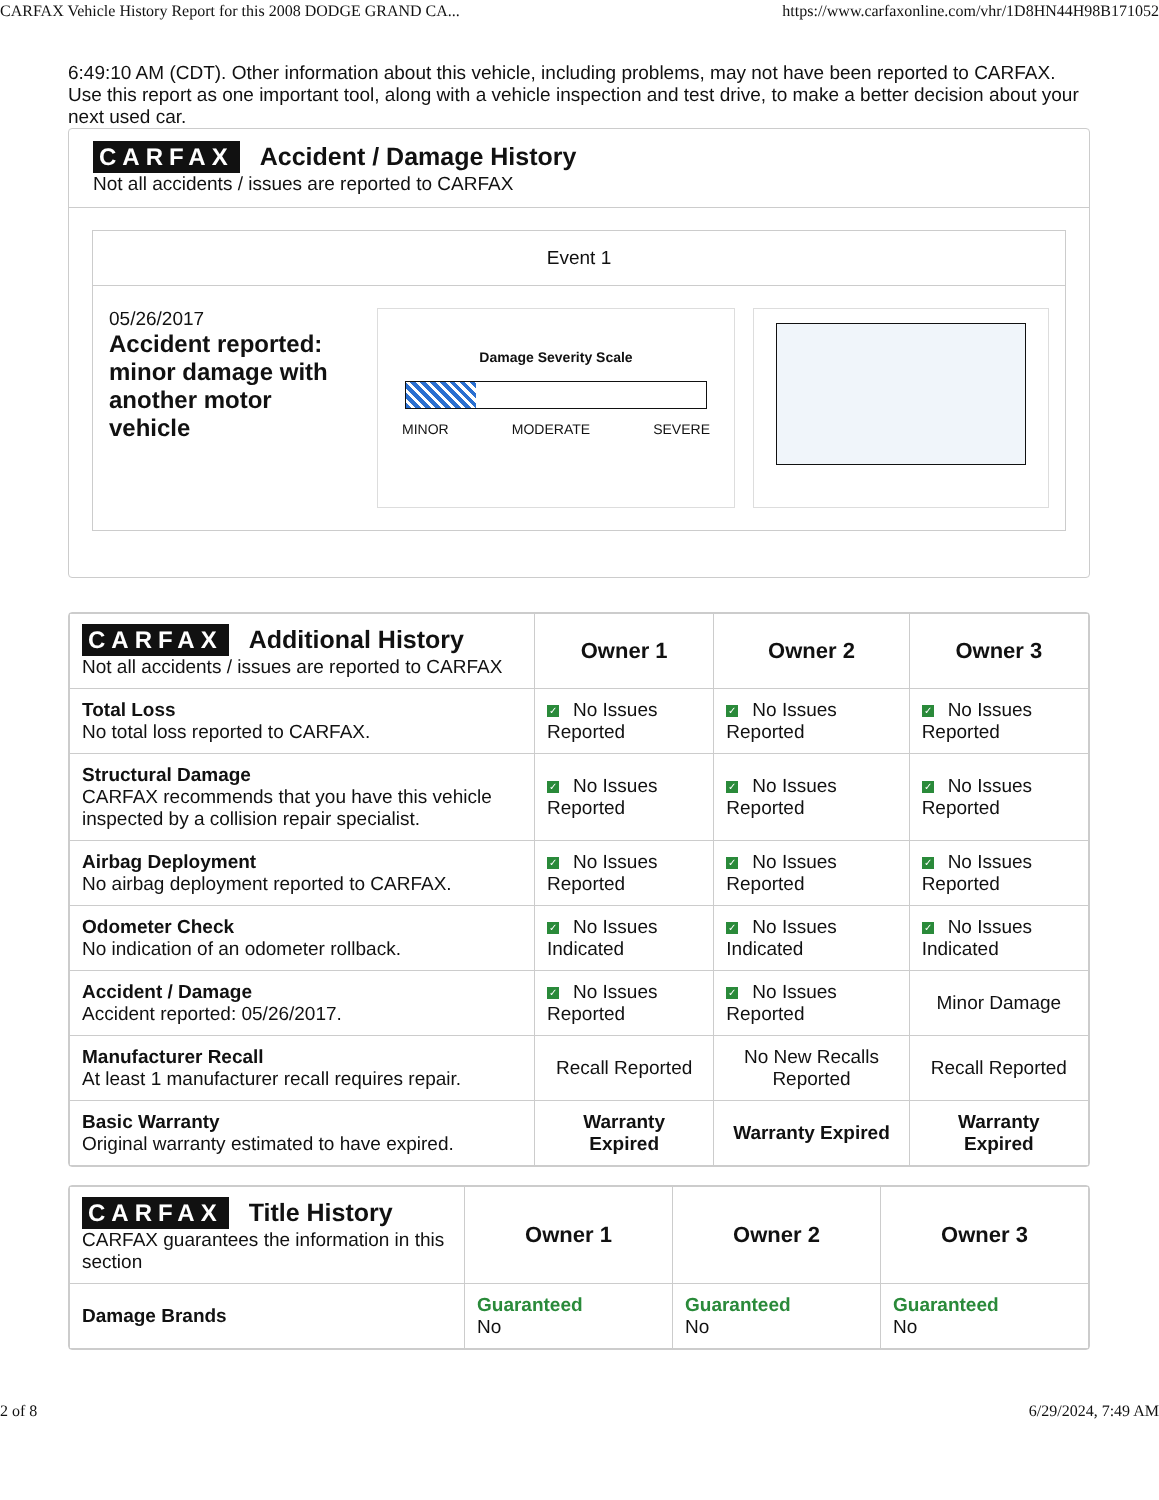CARFAX Vehicle History Report for this 2008 DODGE GRAND CA... https://www.carfaxonline.com/vhr/1D8HN44H98B171052
6:49:10 AM (CDT). Other information about this vehicle, including problems, may not have been reported to CARFAX. Use this report as one important tool, along with a vehicle inspection and test drive, to make a better decision about your next used car.
CARFAX Accident / Damage History
Not all accidents / issues are reported to CARFAX
Event 1
05/26/2017
Accident reported: minor damage with another motor vehicle
Damage Severity Scale
MINOR MODERATE SEVERE
| CARFAX Additional History Not all accidents / issues are reported to CARFAX | Owner 1 | Owner 2 | Owner 3 |
| Total Loss No total loss reported to CARFAX. | ✓ No Issues Reported | ✓ No Issues Reported | ✓ No Issues Reported |
| Structural Damage CARFAX recommends that you have this vehicle inspected by a collision repair specialist. | ✓ No Issues Reported | ✓ No Issues Reported | ✓ No Issues Reported |
| Airbag Deployment No airbag deployment reported to CARFAX. | ✓ No Issues Reported | ✓ No Issues Reported | ✓ No Issues Reported |
| Odometer Check No indication of an odometer rollback. | ✓ No Issues Indicated | ✓ No Issues Indicated | ✓ No Issues Indicated |
| Accident / Damage Accident reported: 05/26/2017. | ✓ No Issues Reported | ✓ No Issues Reported | Minor Damage |
| Manufacturer Recall At least 1 manufacturer recall requires repair. | Recall Reported | No New Recalls Reported | Recall Reported |
| Basic Warranty Original warranty estimated to have expired. | Warranty Expired | Warranty Expired | Warranty Expired |
| CARFAX Title History CARFAX guarantees the information in this section | Owner 1 | Owner 2 | Owner 3 |
| Damage Brands | Guaranteed No | Guaranteed No | Guaranteed No |
2 of 8 6/29/2024, 7:49 AM